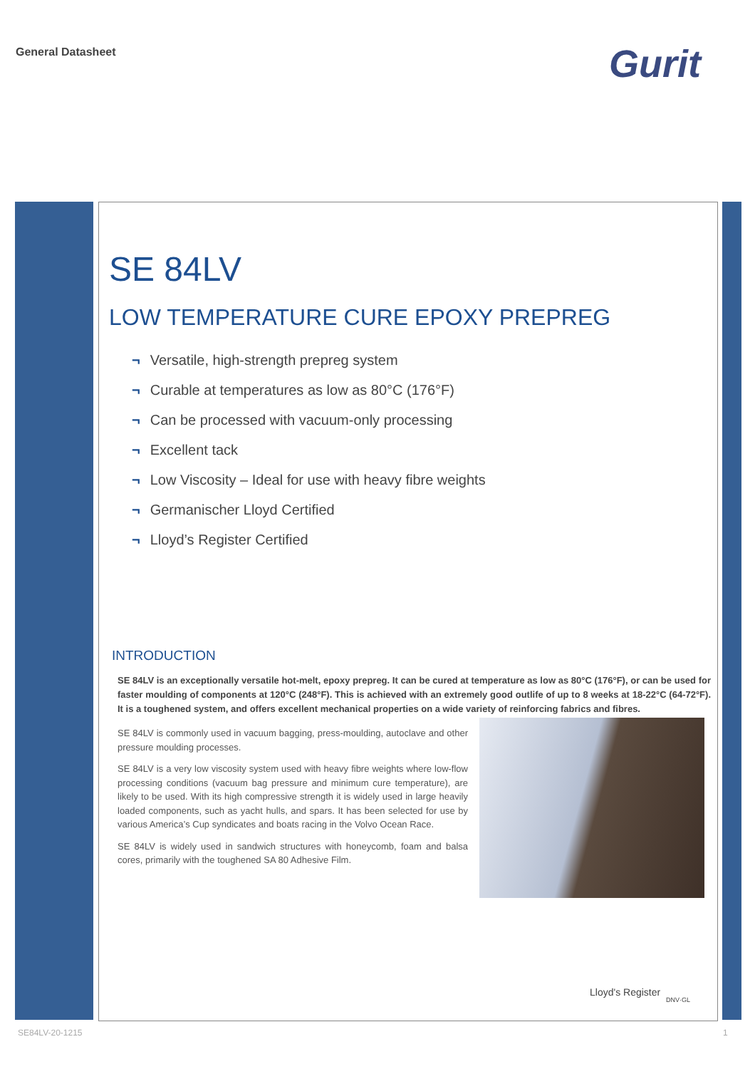General Datasheet Gurit
SE 84LV
LOW TEMPERATURE CURE EPOXY PREPREG
¬ Versatile, high-strength prepreg system
¬ Curable at temperatures as low as 80°C (176°F)
¬ Can be processed with vacuum-only processing
¬ Excellent tack
¬ Low Viscosity – Ideal for use with heavy fibre weights
¬ Germanischer Lloyd Certified
¬ Lloyd’s Register Certified
INTRODUCTION
SE 84LV is an exceptionally versatile hot-melt, epoxy prepreg. It can be cured at temperature as low as 80°C (176°F), or can be used for faster moulding of components at 120°C (248°F). This is achieved with an extremely good outlife of up to 8 weeks at 18-22°C (64-72°F). It is a toughened system, and offers excellent mechanical properties on a wide variety of reinforcing fabrics and fibres.
SE 84LV is commonly used in vacuum bagging, press-moulding, autoclave and other pressure moulding processes.
SE 84LV is a very low viscosity system used with heavy fibre weights where low-flow processing conditions (vacuum bag pressure and minimum cure temperature), are likely to be used. With its high compressive strength it is widely used in large heavily loaded components, such as yacht hulls, and spars. It has been selected for use by various America’s Cup syndicates and boats racing in the Volvo Ocean Race.
SE 84LV is widely used in sandwich structures with honeycomb, foam and balsa cores, primarily with the toughened SA 80 Adhesive Film.
Lloyd's Register
DNV·GL
SE84LV-20-1215 1